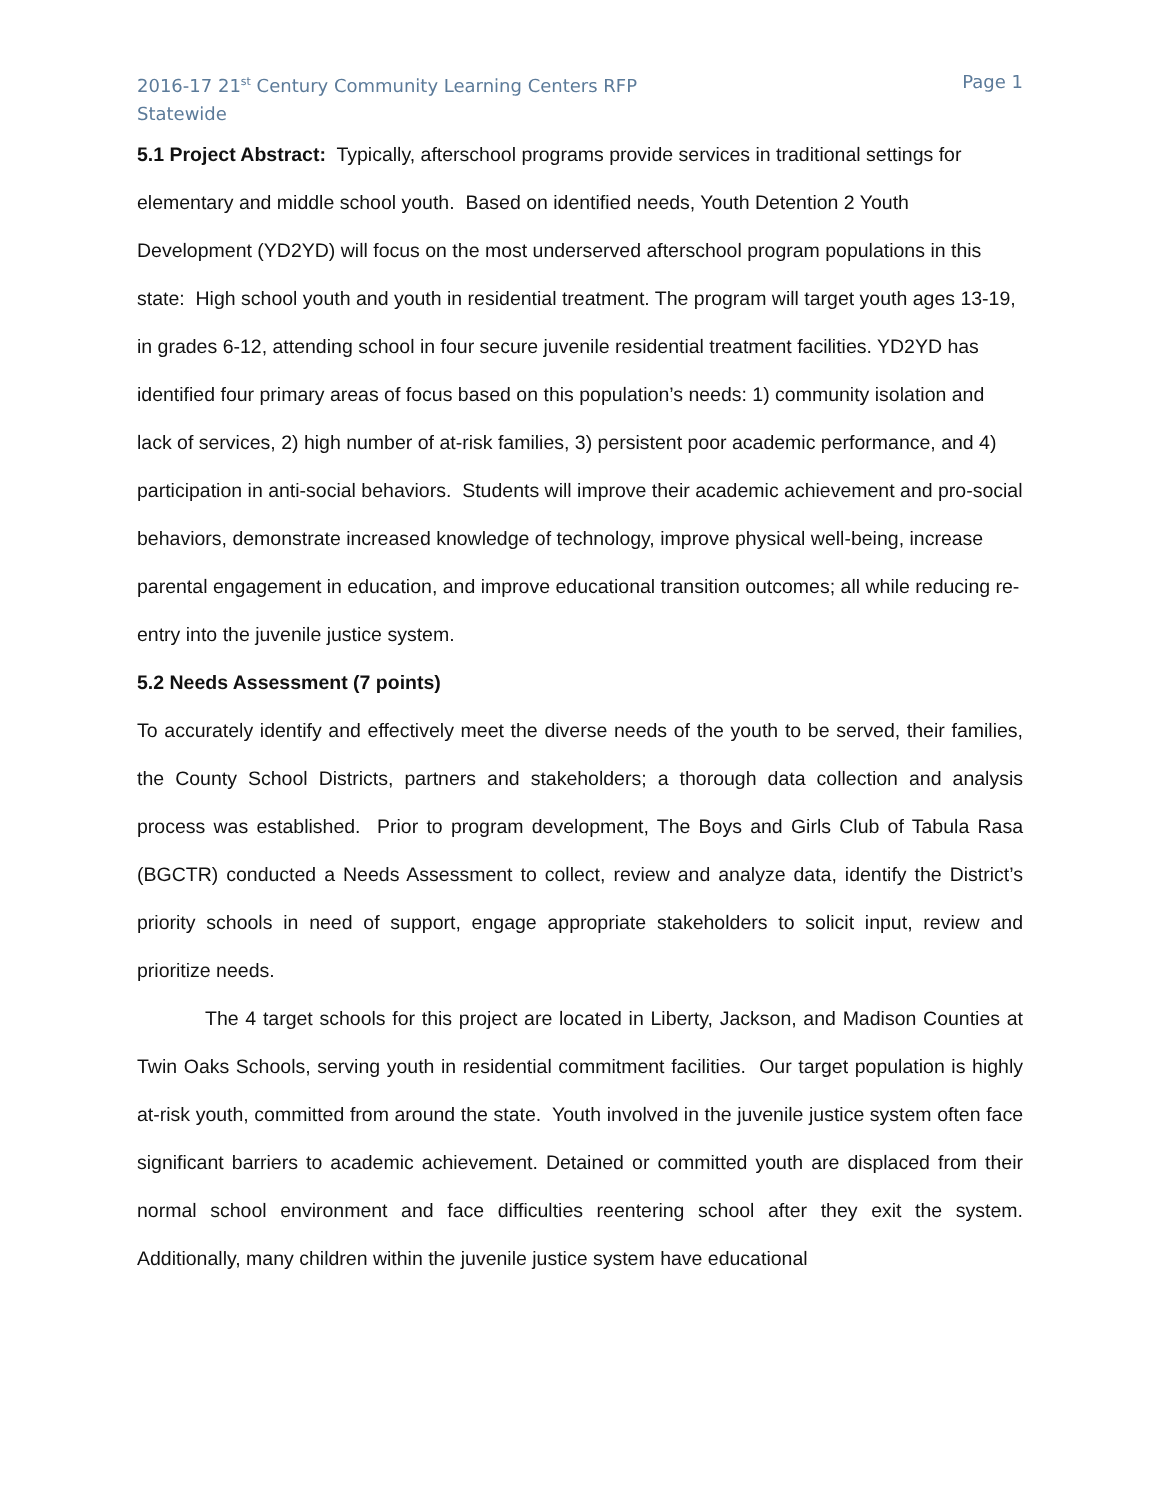2016-17 21<sup>st</sup> Century Community Learning Centers RFP
Statewide
Page 1
5.1 Project Abstract: Typically, afterschool programs provide services in traditional settings for elementary and middle school youth. Based on identified needs, Youth Detention 2 Youth Development (YD2YD) will focus on the most underserved afterschool program populations in this state: High school youth and youth in residential treatment. The program will target youth ages 13-19, in grades 6-12, attending school in four secure juvenile residential treatment facilities. YD2YD has identified four primary areas of focus based on this population’s needs: 1) community isolation and lack of services, 2) high number of at-risk families, 3) persistent poor academic performance, and 4) participation in anti-social behaviors. Students will improve their academic achievement and pro-social behaviors, demonstrate increased knowledge of technology, improve physical well-being, increase parental engagement in education, and improve educational transition outcomes; all while reducing re-entry into the juvenile justice system.
5.2 Needs Assessment (7 points)
To accurately identify and effectively meet the diverse needs of the youth to be served, their families, the County School Districts, partners and stakeholders; a thorough data collection and analysis process was established. Prior to program development, The Boys and Girls Club of Tabula Rasa (BGCTR) conducted a Needs Assessment to collect, review and analyze data, identify the District’s priority schools in need of support, engage appropriate stakeholders to solicit input, review and prioritize needs.
The 4 target schools for this project are located in Liberty, Jackson, and Madison Counties at Twin Oaks Schools, serving youth in residential commitment facilities. Our target population is highly at-risk youth, committed from around the state. Youth involved in the juvenile justice system often face significant barriers to academic achievement. Detained or committed youth are displaced from their normal school environment and face difficulties reentering school after they exit the system. Additionally, many children within the juvenile justice system have educational